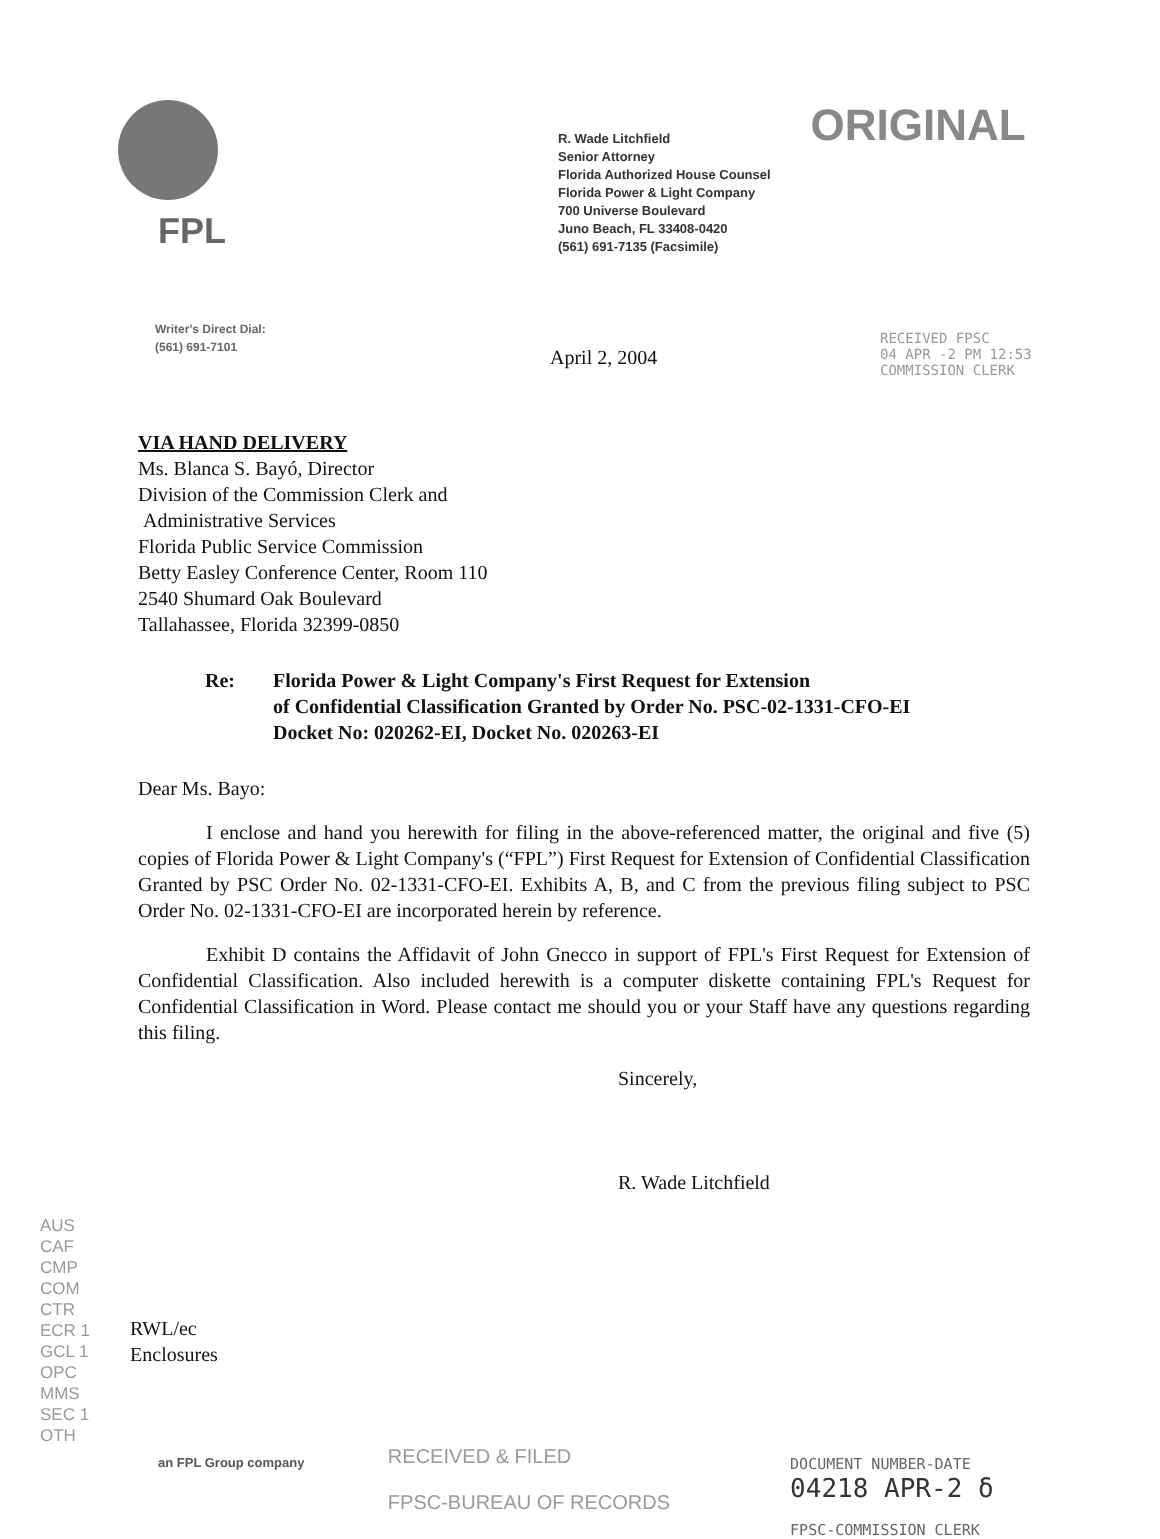FPL
R. Wade Litchfield
Senior Attorney
Florida Authorized House Counsel
Florida Power & Light Company
700 Universe Boulevard
Juno Beach, FL 33408-0420
(561) 691-7135 (Facsimile)
ORIGINAL
Writer's Direct Dial:
(561) 691-7101
April 2, 2004
RECEIVED FPSC
04 APR -2 PM 12:53
COMMISSION CLERK
VIA HAND DELIVERY
Ms. Blanca S. Bayó, Director
Division of the Commission Clerk and
Administrative Services
Florida Public Service Commission
Betty Easley Conference Center, Room 110
2540 Shumard Oak Boulevard
Tallahassee, Florida 32399-0850
Re: Florida Power & Light Company's First Request for Extension
of Confidential Classification Granted by Order No. PSC-02-1331-CFO-EI
Docket No: 020262-EI, Docket No. 020263-EI
Dear Ms. Bayo:
I enclose and hand you herewith for filing in the above-referenced matter, the original and five (5) copies of Florida Power & Light Company's (“FPL”) First Request for Extension of Confidential Classification Granted by PSC Order No. 02-1331-CFO-EI. Exhibits A, B, and C from the previous filing subject to PSC Order No. 02-1331-CFO-EI are incorporated herein by reference.
Exhibit D contains the Affidavit of John Gnecco in support of FPL's First Request for Extension of Confidential Classification. Also included herewith is a computer diskette containing FPL's Request for Confidential Classification in Word. Please contact me should you or your Staff have any questions regarding this filing.
Sincerely,
R. Wade Litchfield
AUS
CAF
CMP
COM
CTR
ECR 1
GCL 1
OPC
MMS
SEC 1
OTH
RWL/ec
Enclosures
RECEIVED & FILED
FPSC-BUREAU OF RECORDS
DOCUMENT NUMBER-DATE
04218 APR-2 δ
FPSC-COMMISSION CLERK
an FPL Group company